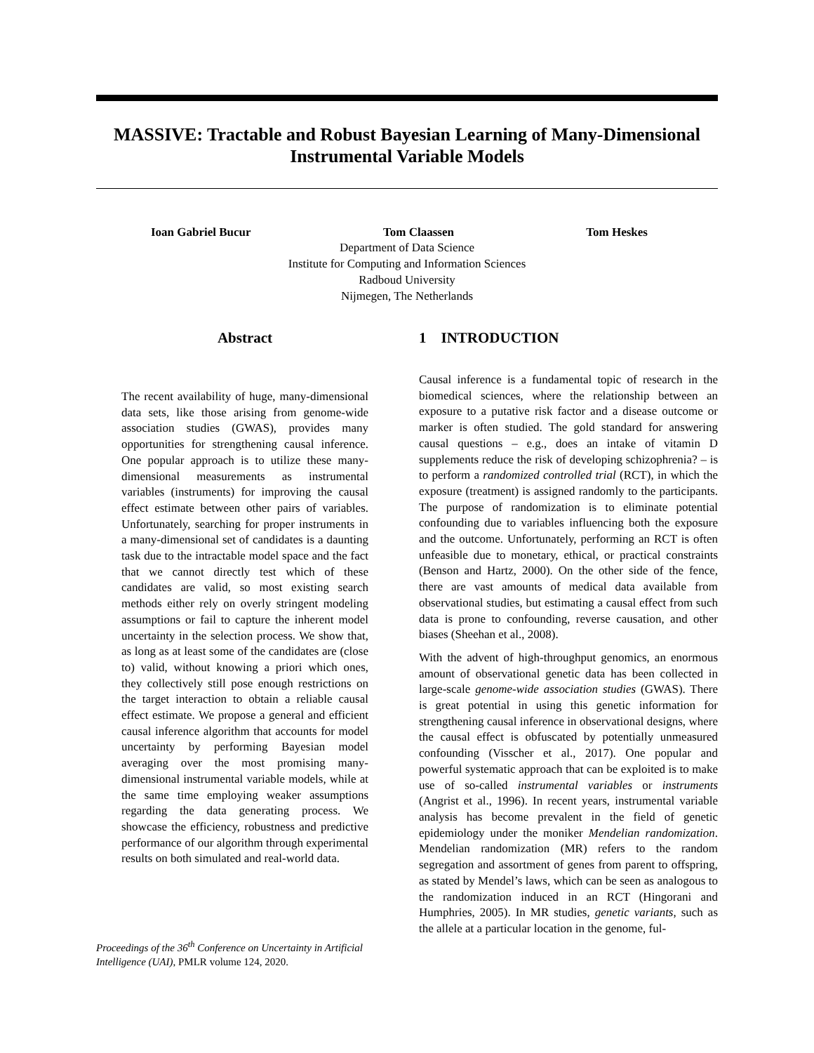MASSIVE: Tractable and Robust Bayesian Learning of Many-Dimensional Instrumental Variable Models
Ioan Gabriel Bucur Tom Claassen Tom Heskes
Department of Data Science
Institute for Computing and Information Sciences
Radboud University
Nijmegen, The Netherlands
Abstract
The recent availability of huge, many-dimensional data sets, like those arising from genome-wide association studies (GWAS), provides many opportunities for strengthening causal inference. One popular approach is to utilize these many-dimensional measurements as instrumental variables (instruments) for improving the causal effect estimate between other pairs of variables. Unfortunately, searching for proper instruments in a many-dimensional set of candidates is a daunting task due to the intractable model space and the fact that we cannot directly test which of these candidates are valid, so most existing search methods either rely on overly stringent modeling assumptions or fail to capture the inherent model uncertainty in the selection process. We show that, as long as at least some of the candidates are (close to) valid, without knowing a priori which ones, they collectively still pose enough restrictions on the target interaction to obtain a reliable causal effect estimate. We propose a general and efficient causal inference algorithm that accounts for model uncertainty by performing Bayesian model averaging over the most promising many-dimensional instrumental variable models, while at the same time employing weaker assumptions regarding the data generating process. We showcase the efficiency, robustness and predictive performance of our algorithm through experimental results on both simulated and real-world data.
Proceedings of the 36<sup>th</sup> Conference on Uncertainty in Artificial Intelligence (UAI), PMLR volume 124, 2020.
1 INTRODUCTION
Causal inference is a fundamental topic of research in the biomedical sciences, where the relationship between an exposure to a putative risk factor and a disease outcome or marker is often studied. The gold standard for answering causal questions – e.g., does an intake of vitamin D supplements reduce the risk of developing schizophrenia? – is to perform a randomized controlled trial (RCT), in which the exposure (treatment) is assigned randomly to the participants. The purpose of randomization is to eliminate potential confounding due to variables influencing both the exposure and the outcome. Unfortunately, performing an RCT is often unfeasible due to monetary, ethical, or practical constraints (Benson and Hartz, 2000). On the other side of the fence, there are vast amounts of medical data available from observational studies, but estimating a causal effect from such data is prone to confounding, reverse causation, and other biases (Sheehan et al., 2008).
With the advent of high-throughput genomics, an enormous amount of observational genetic data has been collected in large-scale genome-wide association studies (GWAS). There is great potential in using this genetic information for strengthening causal inference in observational designs, where the causal effect is obfuscated by potentially unmeasured confounding (Visscher et al., 2017). One popular and powerful systematic approach that can be exploited is to make use of so-called instrumental variables or instruments (Angrist et al., 1996). In recent years, instrumental variable analysis has become prevalent in the field of genetic epidemiology under the moniker Mendelian randomization. Mendelian randomization (MR) refers to the random segregation and assortment of genes from parent to offspring, as stated by Mendel’s laws, which can be seen as analogous to the randomization induced in an RCT (Hingorani and Humphries, 2005). In MR studies, genetic variants, such as the allele at a particular location in the genome, ful-